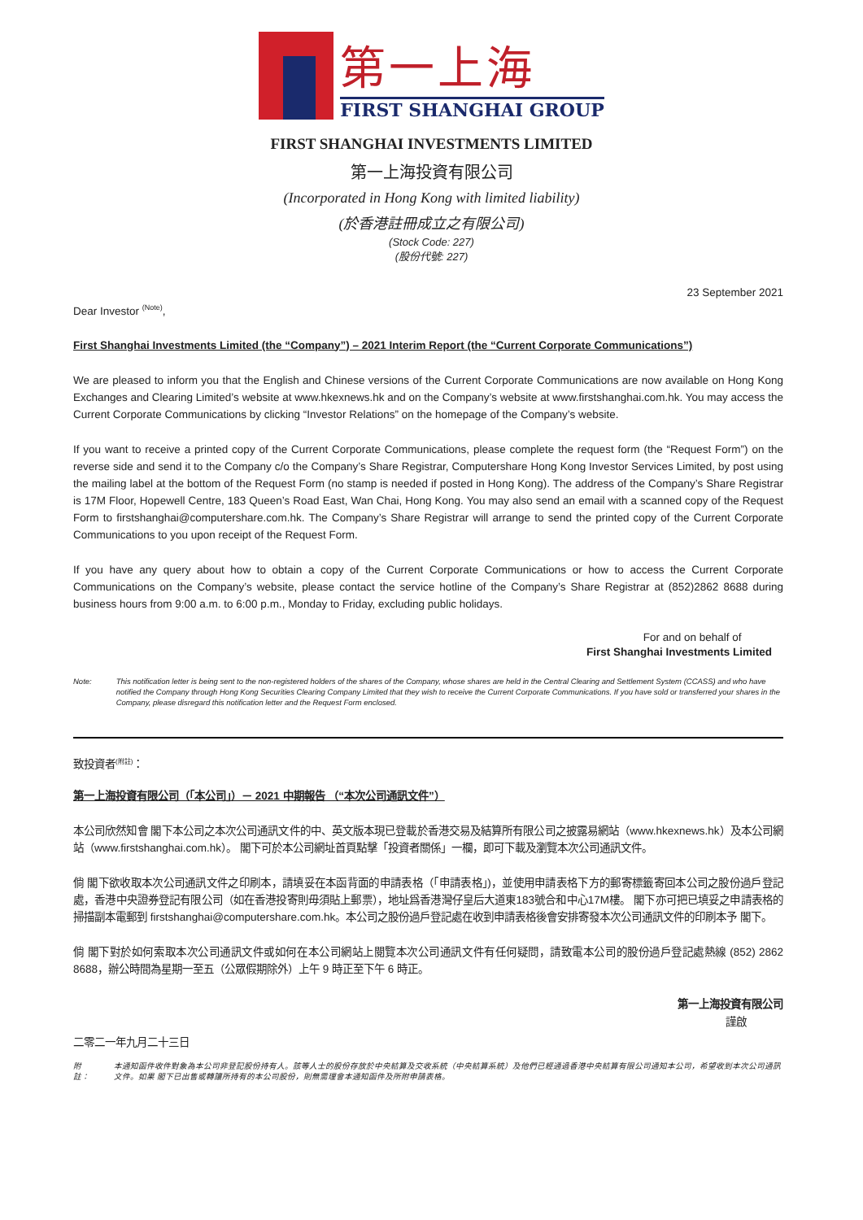第一上海
FIRST SHANGHAI GROUP
FIRST SHANGHAI INVESTMENTS LIMITED
第一上海投資有限公司
(Incorporated in Hong Kong with limited liability)
(於香港註冊成立之有限公司)
(Stock Code: 227)
(股份代號: 227)
23 September 2021
Dear Investor <sup>(Note)</sup>,
First Shanghai Investments Limited (the “Company”) – 2021 Interim Report (the “Current Corporate Communications”)
We are pleased to inform you that the English and Chinese versions of the Current Corporate Communications are now available on Hong Kong Exchanges and Clearing Limited’s website at www.hkexnews.hk and on the Company’s website at www.firstshanghai.com.hk. You may access the Current Corporate Communications by clicking “Investor Relations” on the homepage of the Company’s website.
If you want to receive a printed copy of the Current Corporate Communications, please complete the request form (the “Request Form”) on the reverse side and send it to the Company c/o the Company’s Share Registrar, Computershare Hong Kong Investor Services Limited, by post using the mailing label at the bottom of the Request Form (no stamp is needed if posted in Hong Kong). The address of the Company’s Share Registrar is 17M Floor, Hopewell Centre, 183 Queen’s Road East, Wan Chai, Hong Kong. You may also send an email with a scanned copy of the Request Form to firstshanghai@computershare.com.hk. The Company’s Share Registrar will arrange to send the printed copy of the Current Corporate Communications to you upon receipt of the Request Form.
If you have any query about how to obtain a copy of the Current Corporate Communications or how to access the Current Corporate Communications on the Company’s website, please contact the service hotline of the Company’s Share Registrar at (852)2862 8688 during business hours from 9:00 a.m. to 6:00 p.m., Monday to Friday, excluding public holidays.
For and on behalf of
First Shanghai Investments Limited
Note: This notification letter is being sent to the non-registered holders of the shares of the Company, whose shares are held in the Central Clearing and Settlement System (CCASS) and who have notified the Company through Hong Kong Securities Clearing Company Limited that they wish to receive the Current Corporate Communications. If you have sold or transferred your shares in the Company, please disregard this notification letter and the Request Form enclosed.
致投資者<sup>(附註)</sup>：
第一上海投資有限公司（「本公司」）－ 2021 中期報告 （“本次公司通訊文件”）
本公司欣然知會 閣下本公司之本次公司通訊文件的中、英文版本現已登載於香港交易及結算所有限公司之披露易網站（www.hkexnews.hk）及本公司網站（www.firstshanghai.com.hk）。 閣下可於本公司網址首頁點擊「投資者關係」一欄，即可下載及瀏覽本次公司通訊文件。
倘 閣下欲收取本次公司通訊文件之印刷本，請填妥在本函背面的申請表格（「申請表格」)，並使用申請表格下方的郵寄標籤寄回本公司之股份過戶登記處，香港中央證券登記有限公司（如在香港投寄則毋須貼上郵票），地址爲香港灣仔皇后大道東183號合和中心17M樓。 閣下亦可把已填妥之申請表格的掃描副本電郵到 firstshanghai@computershare.com.hk。本公司之股份過戶登記處在收到申請表格後會安排寄發本次公司通訊文件的印刷本予 閣下。
倘 閣下對於如何索取本次公司通訊文件或如何在本公司網站上閱覽本次公司通訊文件有任何疑問，請致電本公司的股份過戶登記處熱線 (852) 2862 8688，辦公時間為星期一至五（公眾假期除外）上午 9 時正至下午 6 時正。
第一上海投資有限公司
謹啟
二零二一年九月二十三日
附註： 本通知函件收件對象為本公司非登記股份持有人。該等人士的股份存放於中央結算及交收系統（中央結算系統）及他們已經通過香港中央結算有限公司通知本公司，希望收到本次公司通訊文件。如果 閣下已出售或轉讓所持有的本公司股份，則無需理會本通知函件及所附申請表格。